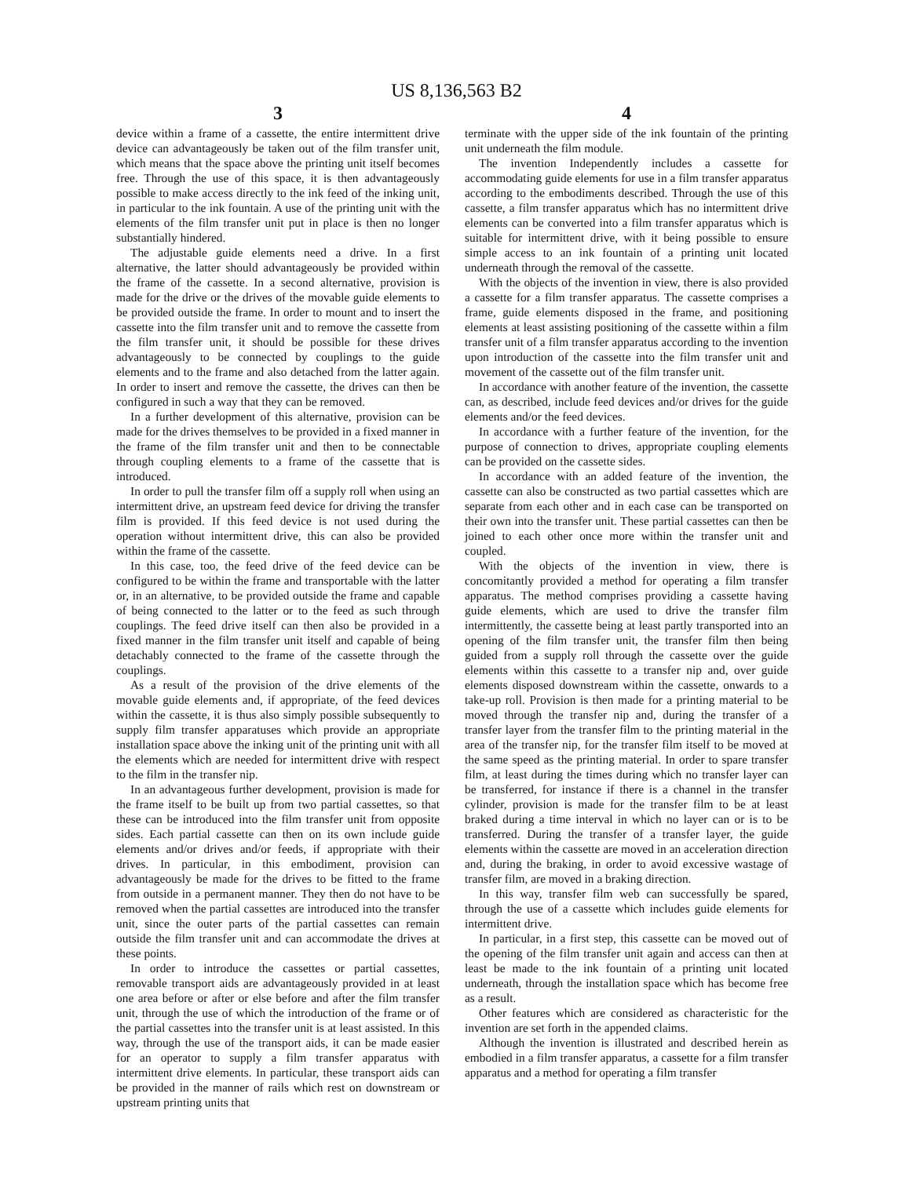US 8,136,563 B2
3
device within a frame of a cassette, the entire intermittent drive device can advantageously be taken out of the film transfer unit, which means that the space above the printing unit itself becomes free. Through the use of this space, it is then advantageously possible to make access directly to the ink feed of the inking unit, in particular to the ink fountain. A use of the printing unit with the elements of the film transfer unit put in place is then no longer substantially hindered.
The adjustable guide elements need a drive. In a first alternative, the latter should advantageously be provided within the frame of the cassette. In a second alternative, provision is made for the drive or the drives of the movable guide elements to be provided outside the frame. In order to mount and to insert the cassette into the film transfer unit and to remove the cassette from the film transfer unit, it should be possible for these drives advantageously to be connected by couplings to the guide elements and to the frame and also detached from the latter again. In order to insert and remove the cassette, the drives can then be configured in such a way that they can be removed.
In a further development of this alternative, provision can be made for the drives themselves to be provided in a fixed manner in the frame of the film transfer unit and then to be connectable through coupling elements to a frame of the cassette that is introduced.
In order to pull the transfer film off a supply roll when using an intermittent drive, an upstream feed device for driving the transfer film is provided. If this feed device is not used during the operation without intermittent drive, this can also be provided within the frame of the cassette.
In this case, too, the feed drive of the feed device can be configured to be within the frame and transportable with the latter or, in an alternative, to be provided outside the frame and capable of being connected to the latter or to the feed as such through couplings. The feed drive itself can then also be provided in a fixed manner in the film transfer unit itself and capable of being detachably connected to the frame of the cassette through the couplings.
As a result of the provision of the drive elements of the movable guide elements and, if appropriate, of the feed devices within the cassette, it is thus also simply possible subsequently to supply film transfer apparatuses which provide an appropriate installation space above the inking unit of the printing unit with all the elements which are needed for intermittent drive with respect to the film in the transfer nip.
In an advantageous further development, provision is made for the frame itself to be built up from two partial cassettes, so that these can be introduced into the film transfer unit from opposite sides. Each partial cassette can then on its own include guide elements and/or drives and/or feeds, if appropriate with their drives. In particular, in this embodiment, provision can advantageously be made for the drives to be fitted to the frame from outside in a permanent manner. They then do not have to be removed when the partial cassettes are introduced into the transfer unit, since the outer parts of the partial cassettes can remain outside the film transfer unit and can accommodate the drives at these points.
In order to introduce the cassettes or partial cassettes, removable transport aids are advantageously provided in at least one area before or after or else before and after the film transfer unit, through the use of which the introduction of the frame or of the partial cassettes into the transfer unit is at least assisted. In this way, through the use of the transport aids, it can be made easier for an operator to supply a film transfer apparatus with intermittent drive elements. In particular, these transport aids can be provided in the manner of rails which rest on downstream or upstream printing units that
4
terminate with the upper side of the ink fountain of the printing unit underneath the film module.
The invention Independently includes a cassette for accommodating guide elements for use in a film transfer apparatus according to the embodiments described. Through the use of this cassette, a film transfer apparatus which has no intermittent drive elements can be converted into a film transfer apparatus which is suitable for intermittent drive, with it being possible to ensure simple access to an ink fountain of a printing unit located underneath through the removal of the cassette.
With the objects of the invention in view, there is also provided a cassette for a film transfer apparatus. The cassette comprises a frame, guide elements disposed in the frame, and positioning elements at least assisting positioning of the cassette within a film transfer unit of a film transfer apparatus according to the invention upon introduction of the cassette into the film transfer unit and movement of the cassette out of the film transfer unit.
In accordance with another feature of the invention, the cassette can, as described, include feed devices and/or drives for the guide elements and/or the feed devices.
In accordance with a further feature of the invention, for the purpose of connection to drives, appropriate coupling elements can be provided on the cassette sides.
In accordance with an added feature of the invention, the cassette can also be constructed as two partial cassettes which are separate from each other and in each case can be transported on their own into the transfer unit. These partial cassettes can then be joined to each other once more within the transfer unit and coupled.
With the objects of the invention in view, there is concomitantly provided a method for operating a film transfer apparatus. The method comprises providing a cassette having guide elements, which are used to drive the transfer film intermittently, the cassette being at least partly transported into an opening of the film transfer unit, the transfer film then being guided from a supply roll through the cassette over the guide elements within this cassette to a transfer nip and, over guide elements disposed downstream within the cassette, onwards to a take-up roll. Provision is then made for a printing material to be moved through the transfer nip and, during the transfer of a transfer layer from the transfer film to the printing material in the area of the transfer nip, for the transfer film itself to be moved at the same speed as the printing material. In order to spare transfer film, at least during the times during which no transfer layer can be transferred, for instance if there is a channel in the transfer cylinder, provision is made for the transfer film to be at least braked during a time interval in which no layer can or is to be transferred. During the transfer of a transfer layer, the guide elements within the cassette are moved in an acceleration direction and, during the braking, in order to avoid excessive wastage of transfer film, are moved in a braking direction.
In this way, transfer film web can successfully be spared, through the use of a cassette which includes guide elements for intermittent drive.
In particular, in a first step, this cassette can be moved out of the opening of the film transfer unit again and access can then at least be made to the ink fountain of a printing unit located underneath, through the installation space which has become free as a result.
Other features which are considered as characteristic for the invention are set forth in the appended claims.
Although the invention is illustrated and described herein as embodied in a film transfer apparatus, a cassette for a film transfer apparatus and a method for operating a film transfer